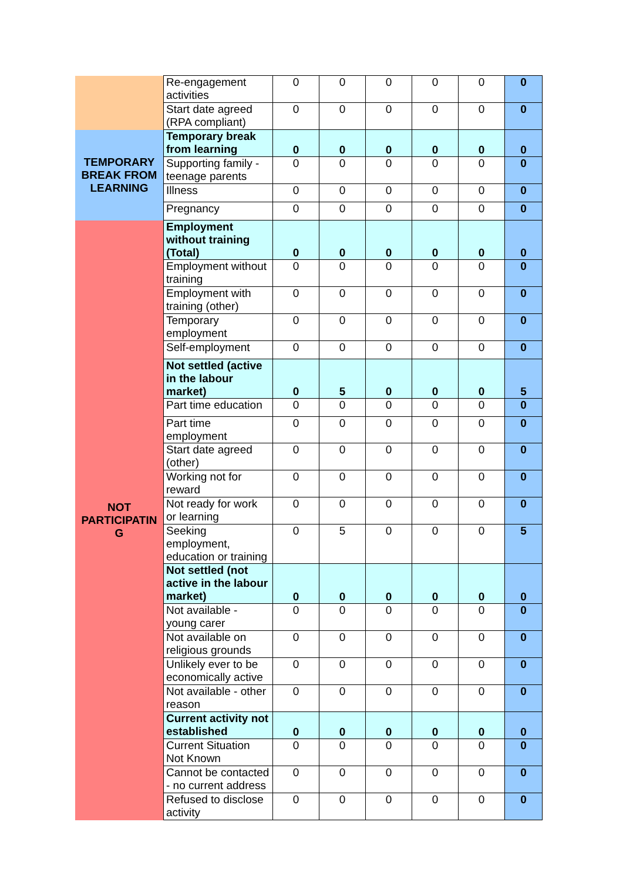| | Re-engagement activities | 0 | 0 | 0 | 0 | 0 | 0 |
| | Start date agreed (RPA compliant) | 0 | 0 | 0 | 0 | 0 | 0 |
| TEMPORARY BREAK FROM LEARNING | Temporary break from learning | 0 | 0 | 0 | 0 | 0 | 0 |
| | Supporting family - teenage parents | 0 | 0 | 0 | 0 | 0 | 0 |
| | Illness | 0 | 0 | 0 | 0 | 0 | 0 |
| | Pregnancy | 0 | 0 | 0 | 0 | 0 | 0 |
| NOT PARTICIPATIN G | Employment without training (Total) | 0 | 0 | 0 | 0 | 0 | 0 |
| | Employment without training | 0 | 0 | 0 | 0 | 0 | 0 |
| | Employment with training (other) | 0 | 0 | 0 | 0 | 0 | 0 |
| | Temporary employment | 0 | 0 | 0 | 0 | 0 | 0 |
| | Self-employment | 0 | 0 | 0 | 0 | 0 | 0 |
| | Not settled (active in the labour market) | 0 | 5 | 0 | 0 | 0 | 5 |
| | Part time education | 0 | 0 | 0 | 0 | 0 | 0 |
| | Part time employment | 0 | 0 | 0 | 0 | 0 | 0 |
| | Start date agreed (other) | 0 | 0 | 0 | 0 | 0 | 0 |
| | Working not for reward | 0 | 0 | 0 | 0 | 0 | 0 |
| | Not ready for work or learning | 0 | 0 | 0 | 0 | 0 | 0 |
| | Seeking employment, education or training | 0 | 5 | 0 | 0 | 0 | 5 |
| | Not settled (not active in the labour market) | 0 | 0 | 0 | 0 | 0 | 0 |
| | Not available - young carer | 0 | 0 | 0 | 0 | 0 | 0 |
| | Not available on religious grounds | 0 | 0 | 0 | 0 | 0 | 0 |
| | Unlikely ever to be economically active | 0 | 0 | 0 | 0 | 0 | 0 |
| | Not available - other reason | 0 | 0 | 0 | 0 | 0 | 0 |
| | Current activity not established | 0 | 0 | 0 | 0 | 0 | 0 |
| | Current Situation Not Known | 0 | 0 | 0 | 0 | 0 | 0 |
| | Cannot be contacted - no current address | 0 | 0 | 0 | 0 | 0 | 0 |
| | Refused to disclose activity | 0 | 0 | 0 | 0 | 0 | 0 |